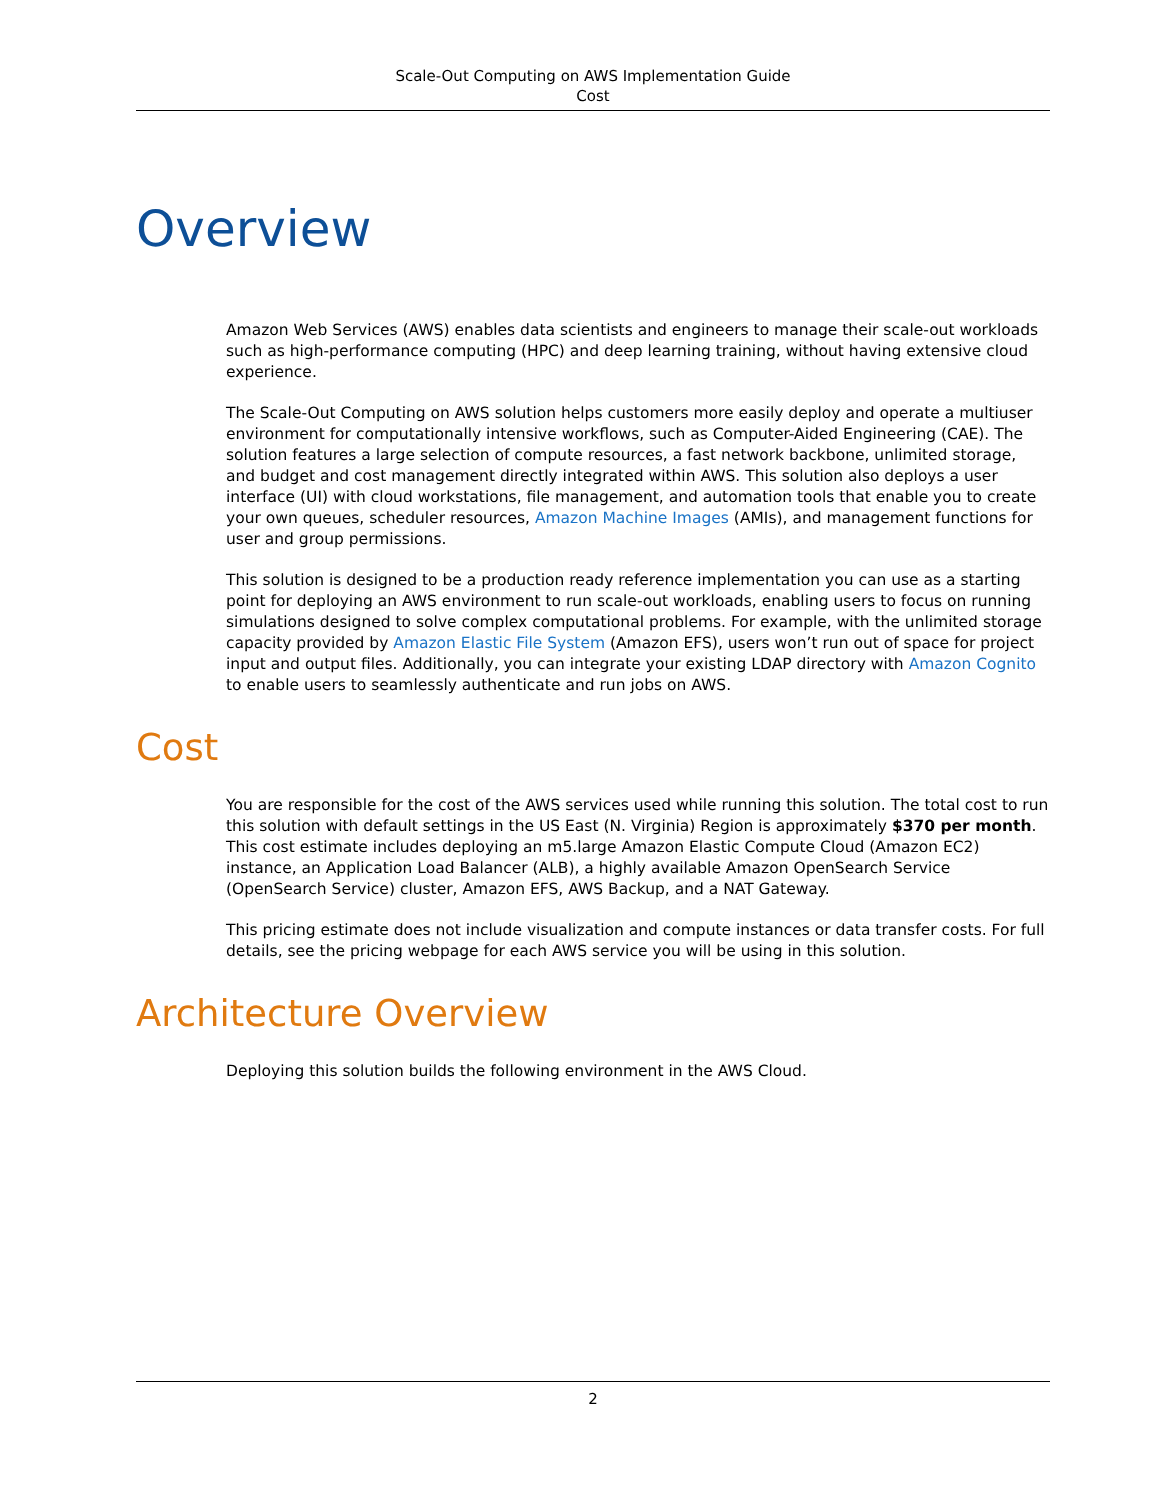Scale-Out Computing on AWS Implementation Guide
Cost
Overview
Amazon Web Services (AWS) enables data scientists and engineers to manage their scale-out workloads such as high-performance computing (HPC) and deep learning training, without having extensive cloud experience.
The Scale-Out Computing on AWS solution helps customers more easily deploy and operate a multiuser environment for computationally intensive workflows, such as Computer-Aided Engineering (CAE). The solution features a large selection of compute resources, a fast network backbone, unlimited storage, and budget and cost management directly integrated within AWS. This solution also deploys a user interface (UI) with cloud workstations, file management, and automation tools that enable you to create your own queues, scheduler resources, Amazon Machine Images (AMIs), and management functions for user and group permissions.
This solution is designed to be a production ready reference implementation you can use as a starting point for deploying an AWS environment to run scale-out workloads, enabling users to focus on running simulations designed to solve complex computational problems. For example, with the unlimited storage capacity provided by Amazon Elastic File System (Amazon EFS), users won’t run out of space for project input and output files. Additionally, you can integrate your existing LDAP directory with Amazon Cognito to enable users to seamlessly authenticate and run jobs on AWS.
Cost
You are responsible for the cost of the AWS services used while running this solution. The total cost to run this solution with default settings in the US East (N. Virginia) Region is approximately $370 per month. This cost estimate includes deploying an m5.large Amazon Elastic Compute Cloud (Amazon EC2) instance, an Application Load Balancer (ALB), a highly available Amazon OpenSearch Service (OpenSearch Service) cluster, Amazon EFS, AWS Backup, and a NAT Gateway.
This pricing estimate does not include visualization and compute instances or data transfer costs. For full details, see the pricing webpage for each AWS service you will be using in this solution.
Architecture Overview
Deploying this solution builds the following environment in the AWS Cloud.
2